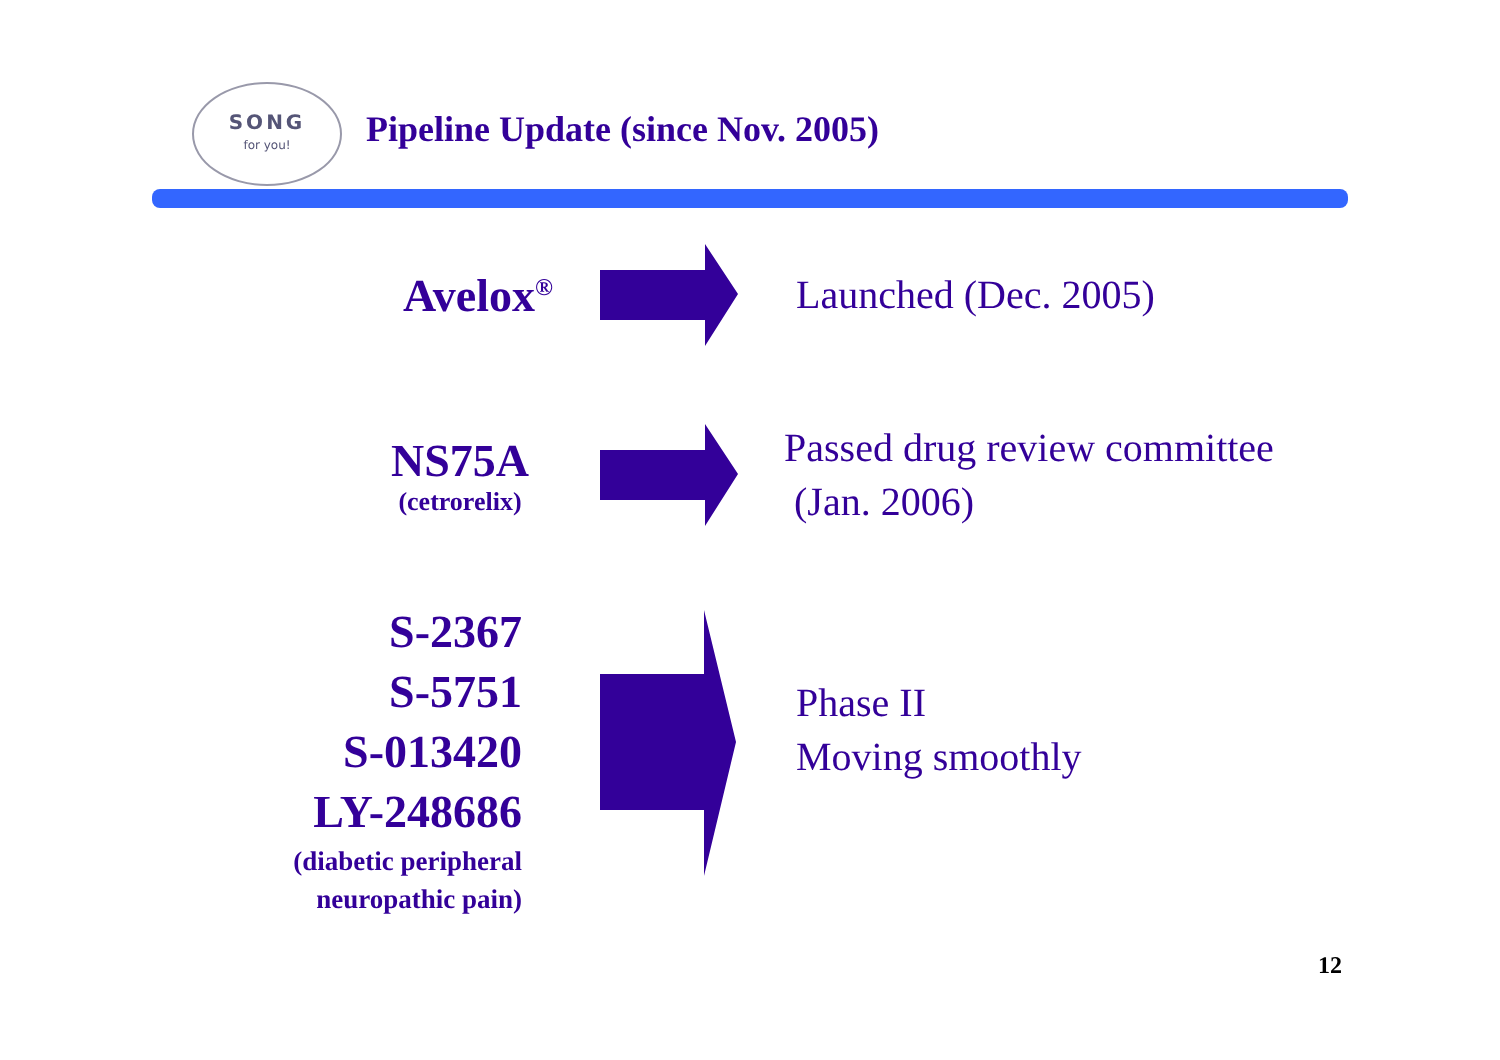SONG
for you!
Pipeline Update (since Nov. 2005)
Avelox<sup>®</sup>
Launched (Dec. 2005)
NS75A
(cetrorelix)
Passed drug review committee
(Jan. 2006)
S-2367
S-5751
S-013420
LY-248686
(diabetic peripheral
neuropathic pain)
Phase II
Moving smoothly
12